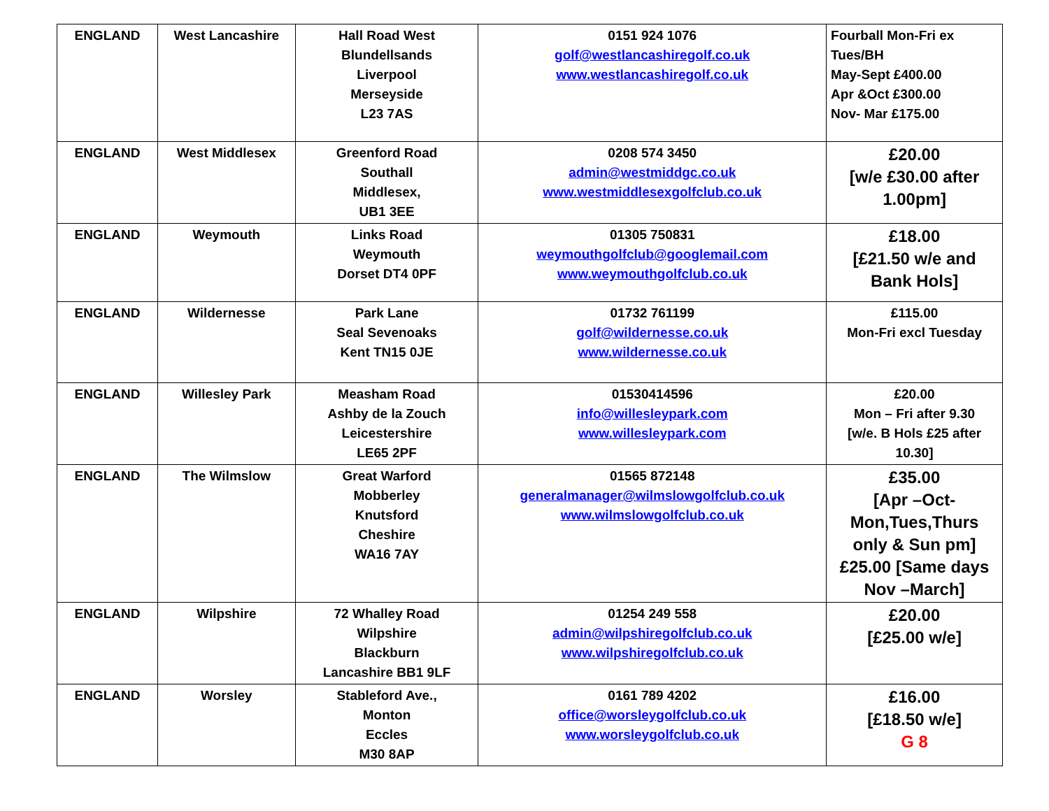| ENGLAND | West Lancashire | Hall Road West Blundellsands Liverpool Merseyside L23 7AS | 0151 924 1076 golf@westlancashiregolf.co.uk www.westlancashiregolf.co.uk | Fourball Mon-Fri ex Tues/BH May-Sept £400.00 Apr &Oct £300.00 Nov- Mar £175.00 |
| ENGLAND | West Middlesex | Greenford Road Southall Middlesex, UB1 3EE | 0208 574 3450 admin@westmiddgc.co.uk www.westmiddlesexgolfclub.co.uk | £20.00 [w/e £30.00 after 1.00pm] |
| ENGLAND | Weymouth | Links Road Weymouth Dorset DT4 0PF | 01305 750831 weymouthgolfclub@googlemail.com www.weymouthgolfclub.co.uk | £18.00 [£21.50 w/e and Bank Hols] |
| ENGLAND | Wildernesse | Park Lane Seal Sevenoaks Kent TN15 0JE | 01732 761199 golf@wildernesse.co.uk www.wildernesse.co.uk | £115.00 Mon-Fri excl Tuesday |
| ENGLAND | Willesley Park | Measham Road Ashby de la Zouch Leicestershire LE65 2PF | 01530414596 info@willesleypark.com www.willesleypark.com | £20.00 Mon – Fri after 9.30 [w/e. B Hols £25 after 10.30] |
| ENGLAND | The Wilmslow | Great Warford Mobberley Knutsford Cheshire WA16 7AY | 01565 872148 generalmanager@wilmslowgolfclub.co.uk www.wilmslowgolfclub.co.uk | £35.00 [Apr –Oct- Mon,Tues,Thurs only & Sun pm] £25.00 [Same days Nov –March] |
| ENGLAND | Wilpshire | 72 Whalley Road Wilpshire Blackburn Lancashire BB1 9LF | 01254 249 558 admin@wilpshiregolfclub.co.uk www.wilpshiregolfclub.co.uk | £20.00 [£25.00 w/e] |
| ENGLAND | Worsley | Stableford Ave., Monton Eccles M30 8AP | 0161 789 4202 office@worsleygolfclub.co.uk www.worsleygolfclub.co.uk | £16.00 [£18.50 w/e] G 8 |